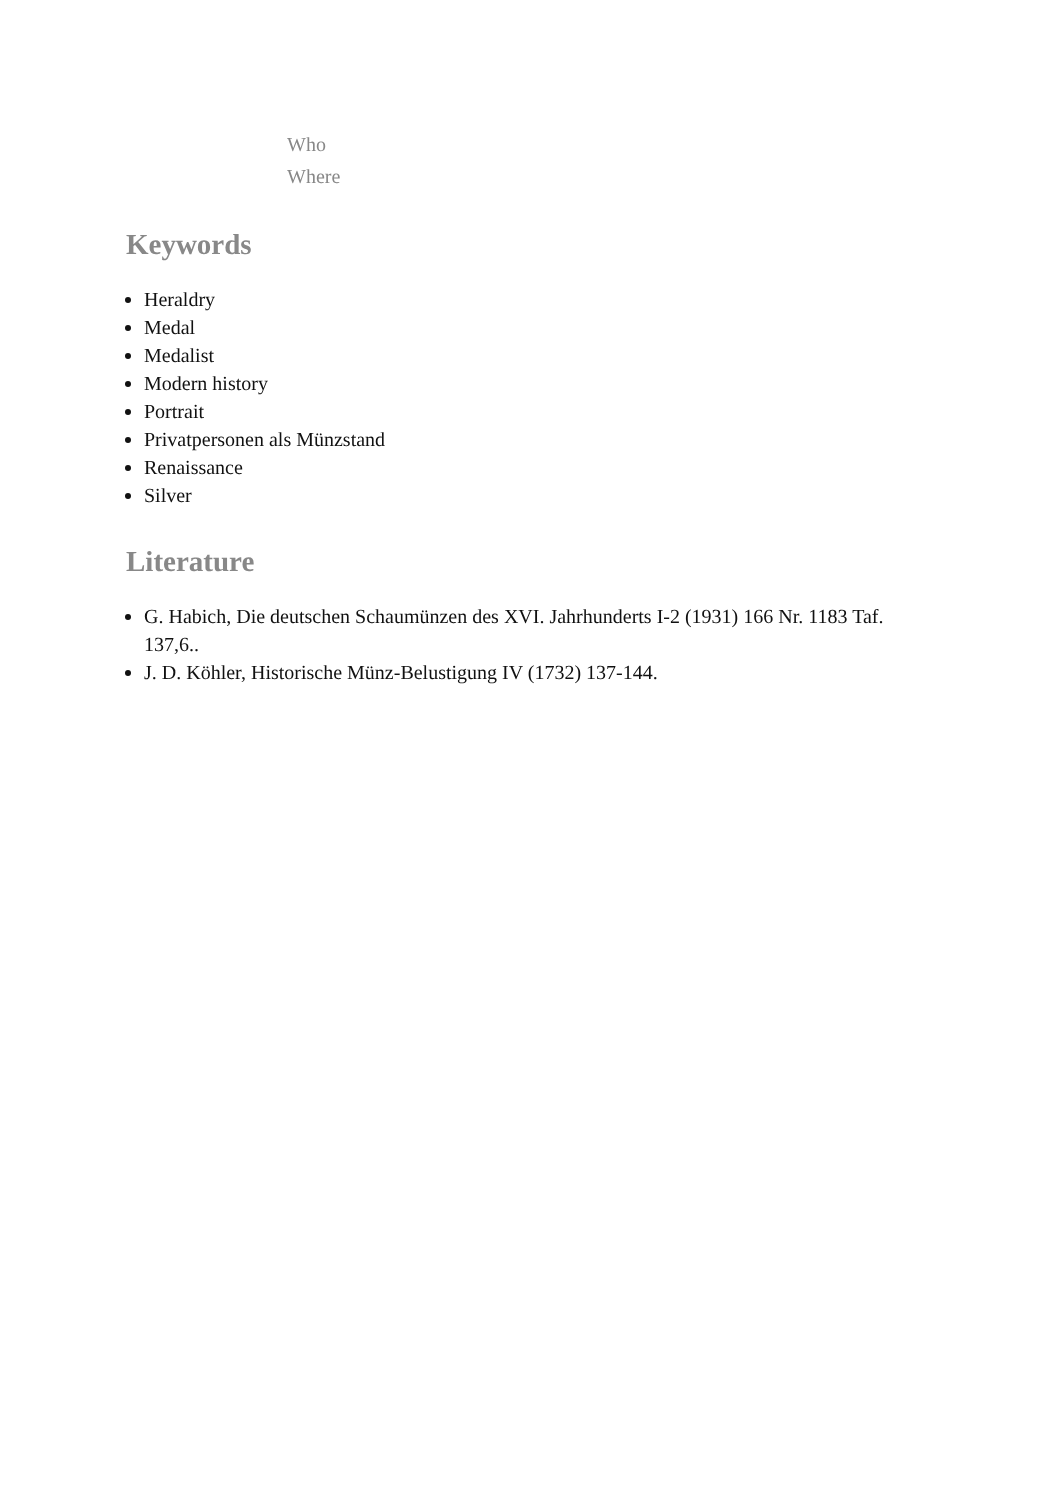Who
Where
Keywords
Heraldry
Medal
Medalist
Modern history
Portrait
Privatpersonen als Münzstand
Renaissance
Silver
Literature
G. Habich, Die deutschen Schaumünzen des XVI. Jahrhunderts I-2 (1931) 166 Nr. 1183 Taf. 137,6..
J. D. Köhler, Historische Münz-Belustigung IV (1732) 137-144.